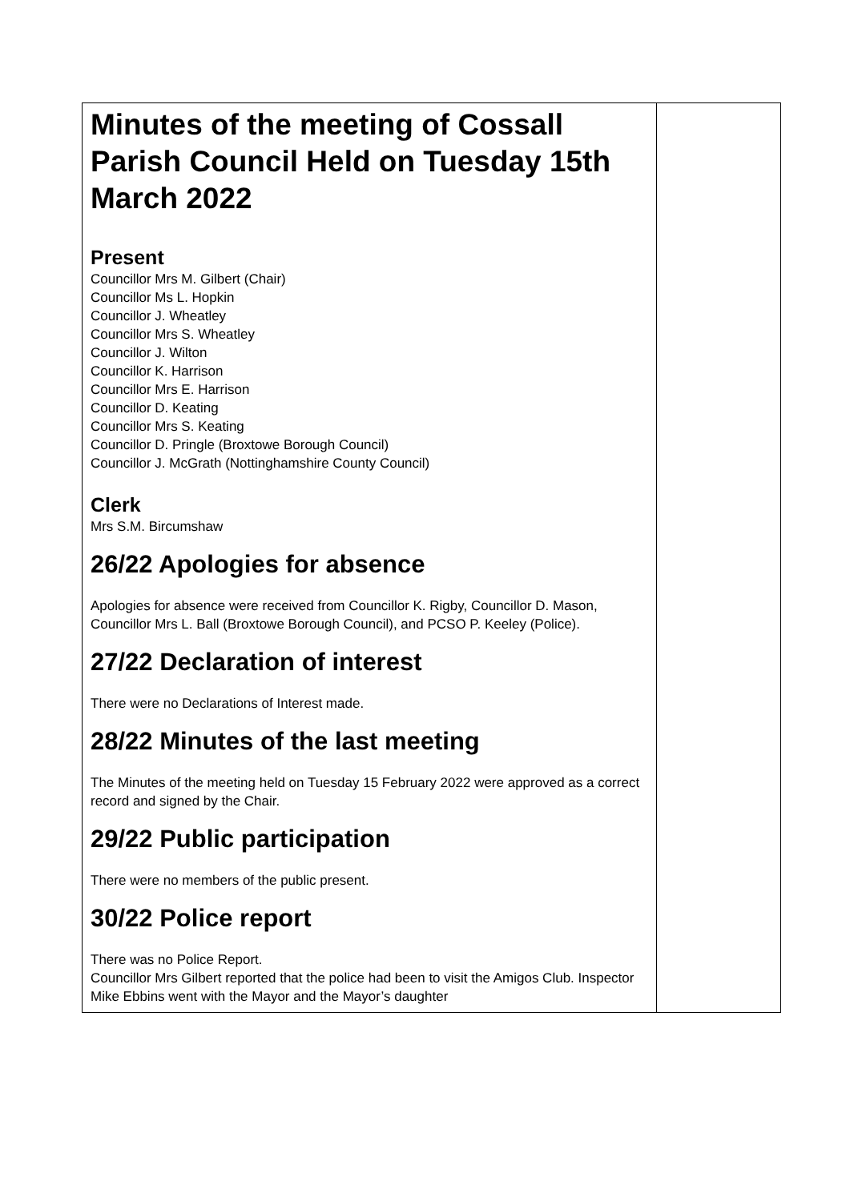| Minutes of the meeting of Cossall Parish Council Held on Tuesday 15th March 2022 Present Councillor Mrs M. Gilbert (Chair) Councillor Ms L. Hopkin Councillor J. Wheatley Councillor Mrs S. Wheatley Councillor J. Wilton Councillor K. Harrison Councillor Mrs E. Harrison Councillor D. Keating Councillor Mrs S. Keating Councillor D. Pringle (Broxtowe Borough Council) Councillor J. McGrath (Nottinghamshire County Council) Clerk Mrs S.M. Bircumshaw 26/22 Apologies for absence Apologies for absence were received from Councillor K. Rigby, Councillor D. Mason, Councillor Mrs L. Ball (Broxtowe Borough Council), and PCSO P. Keeley (Police). 27/22 Declaration of interest There were no Declarations of Interest made. 28/22 Minutes of the last meeting The Minutes of the meeting held on Tuesday 15 February 2022 were approved as a correct record and signed by the Chair. 29/22 Public participation There were no members of the public present. 30/22 Police report There was no Police Report. Councillor Mrs Gilbert reported that the police had been to visit the Amigos Club. Inspector Mike Ebbins went with the Mayor and the Mayor’s daughter | |